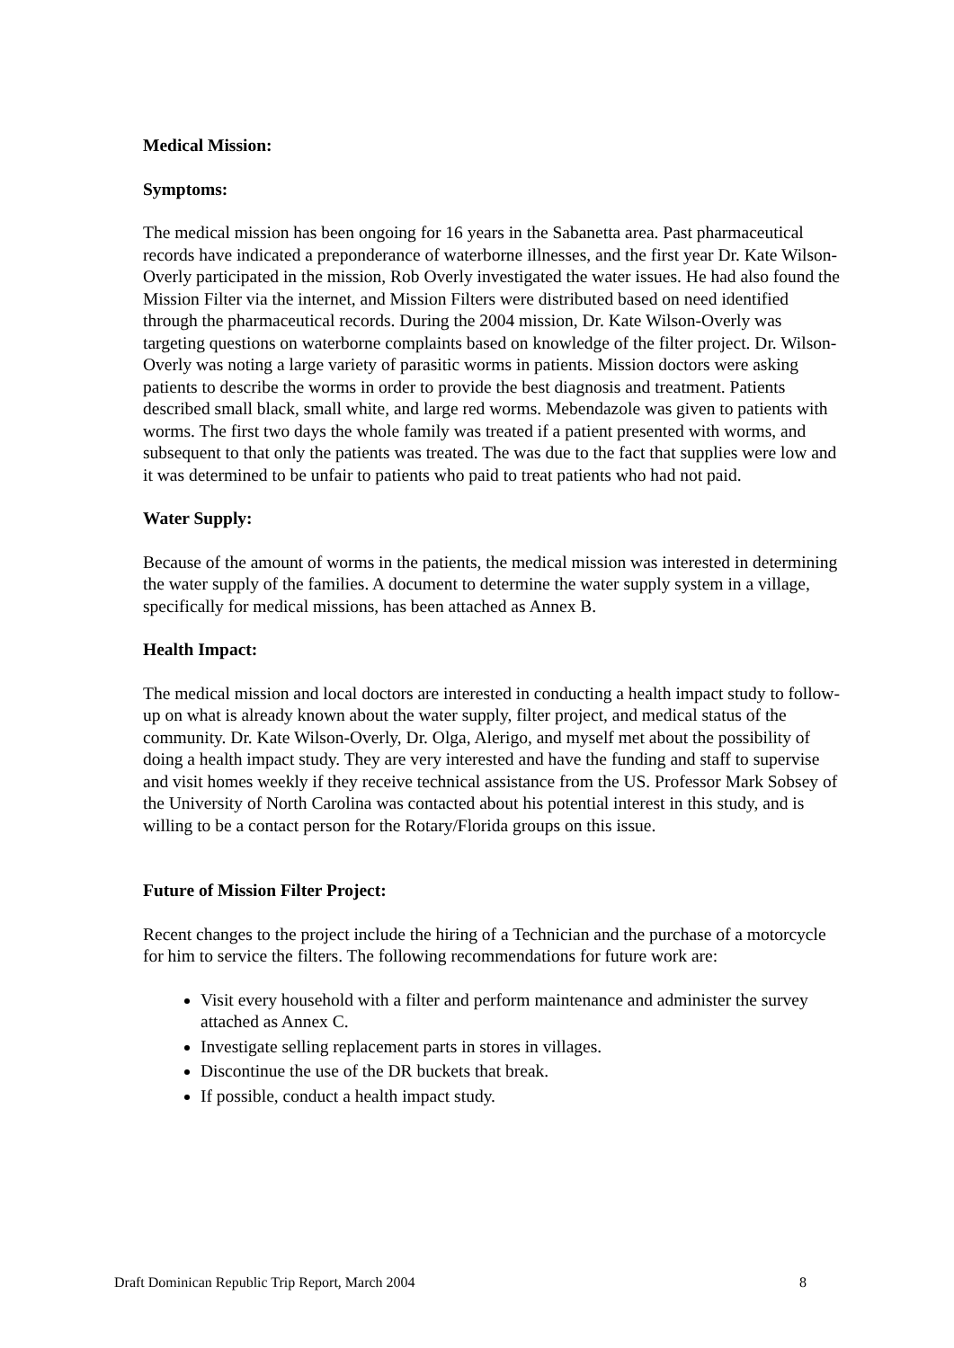Medical Mission:
Symptoms:
The medical mission has been ongoing for 16 years in the Sabanetta area. Past pharmaceutical records have indicated a preponderance of waterborne illnesses, and the first year Dr. Kate Wilson-Overly participated in the mission, Rob Overly investigated the water issues. He had also found the Mission Filter via the internet, and Mission Filters were distributed based on need identified through the pharmaceutical records. During the 2004 mission, Dr. Kate Wilson-Overly was targeting questions on waterborne complaints based on knowledge of the filter project. Dr. Wilson-Overly was noting a large variety of parasitic worms in patients. Mission doctors were asking patients to describe the worms in order to provide the best diagnosis and treatment. Patients described small black, small white, and large red worms. Mebendazole was given to patients with worms. The first two days the whole family was treated if a patient presented with worms, and subsequent to that only the patients was treated. The was due to the fact that supplies were low and it was determined to be unfair to patients who paid to treat patients who had not paid.
Water Supply:
Because of the amount of worms in the patients, the medical mission was interested in determining the water supply of the families. A document to determine the water supply system in a village, specifically for medical missions, has been attached as Annex B.
Health Impact:
The medical mission and local doctors are interested in conducting a health impact study to follow-up on what is already known about the water supply, filter project, and medical status of the community. Dr. Kate Wilson-Overly, Dr. Olga, Alerigo, and myself met about the possibility of doing a health impact study. They are very interested and have the funding and staff to supervise and visit homes weekly if they receive technical assistance from the US. Professor Mark Sobsey of the University of North Carolina was contacted about his potential interest in this study, and is willing to be a contact person for the Rotary/Florida groups on this issue.
Future of Mission Filter Project:
Recent changes to the project include the hiring of a Technician and the purchase of a motorcycle for him to service the filters. The following recommendations for future work are:
Visit every household with a filter and perform maintenance and administer the survey attached as Annex C.
Investigate selling replacement parts in stores in villages.
Discontinue the use of the DR buckets that break.
If possible, conduct a health impact study.
Draft Dominican Republic Trip Report, March 2004 8